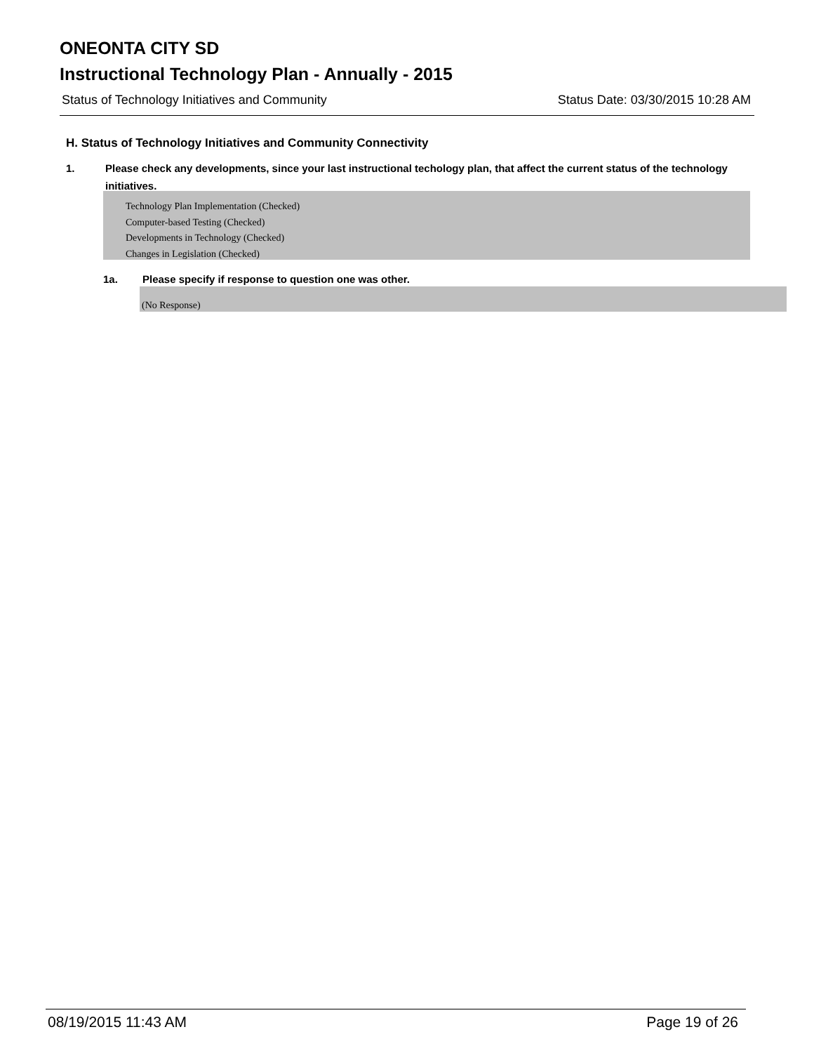ONEONTA CITY SD
Instructional Technology Plan - Annually - 2015
Status of Technology Initiatives and Community Status Date: 03/30/2015 10:28 AM
H. Status of Technology Initiatives and Community Connectivity
1. Please check any developments, since your last instructional techology plan, that affect the current status of the technology initiatives.
Technology Plan Implementation (Checked)
Computer-based Testing (Checked)
Developments in Technology (Checked)
Changes in Legislation (Checked)
1a. Please specify if response to question one was other.
(No Response)
08/19/2015 11:43 AM Page 19 of 26